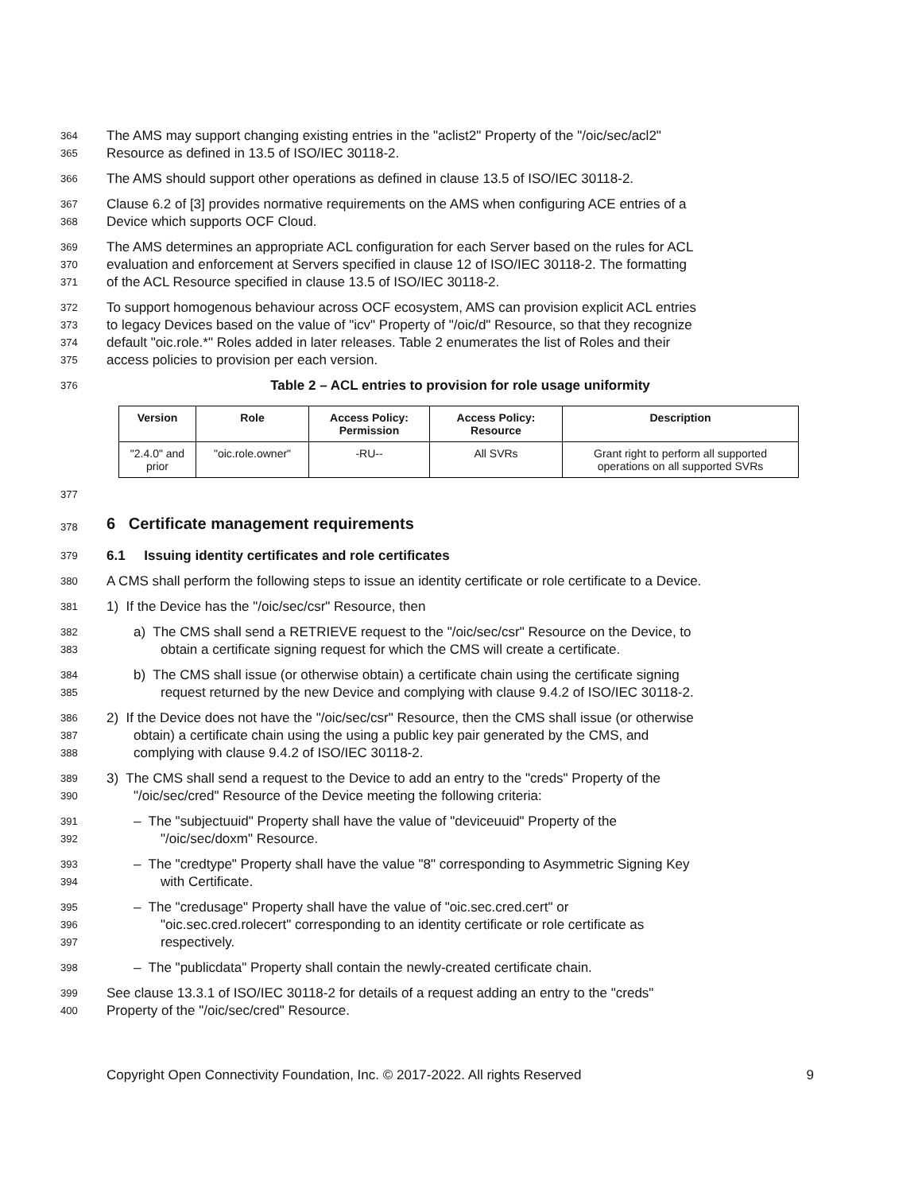364 The AMS may support changing existing entries in the "aclist2" Property of the "/oic/sec/acl2"
365 Resource as defined in 13.5 of ISO/IEC 30118-2.
366 The AMS should support other operations as defined in clause 13.5 of ISO/IEC 30118-2.
367 Clause 6.2 of [3] provides normative requirements on the AMS when configuring ACE entries of a
368 Device which supports OCF Cloud.
369 The AMS determines an appropriate ACL configuration for each Server based on the rules for ACL
370 evaluation and enforcement at Servers specified in clause 12 of ISO/IEC 30118-2. The formatting
371 of the ACL Resource specified in clause 13.5 of ISO/IEC 30118-2.
372 To support homogenous behaviour across OCF ecosystem, AMS can provision explicit ACL entries
373 to legacy Devices based on the value of "icv" Property of "/oic/d" Resource, so that they recognize
374 default "oic.role.*" Roles added in later releases. Table 2 enumerates the list of Roles and their
375 access policies to provision per each version.
376 Table 2 – ACL entries to provision for role usage uniformity
| Version | Role | Access Policy: Permission | Access Policy: Resource | Description |
| --- | --- | --- | --- | --- |
| "2.4.0" and prior | "oic.role.owner" | -RU-- | All SVRs | Grant right to perform all supported operations on all supported SVRs |
377
378 6 Certificate management requirements
379 6.1 Issuing identity certificates and role certificates
380 A CMS shall perform the following steps to issue an identity certificate or role certificate to a Device.
381 1) If the Device has the "/oic/sec/csr" Resource, then
382 a) The CMS shall send a RETRIEVE request to the "/oic/sec/csr" Resource on the Device, to
383 obtain a certificate signing request for which the CMS will create a certificate.
384 b) The CMS shall issue (or otherwise obtain) a certificate chain using the certificate signing
385 request returned by the new Device and complying with clause 9.4.2 of ISO/IEC 30118-2.
386 2) If the Device does not have the "/oic/sec/csr" Resource, then the CMS shall issue (or otherwise
387 obtain) a certificate chain using the using a public key pair generated by the CMS, and
388 complying with clause 9.4.2 of ISO/IEC 30118-2.
389 3) The CMS shall send a request to the Device to add an entry to the "creds" Property of the
390 "/oic/sec/cred" Resource of the Device meeting the following criteria:
391 – The "subjectuuid" Property shall have the value of "deviceuuid" Property of the
392 "/oic/sec/doxm" Resource.
393 – The "credtype" Property shall have the value "8" corresponding to Asymmetric Signing Key
394 with Certificate.
395 – The "credusage" Property shall have the value of "oic.sec.cred.cert" or
396 "oic.sec.cred.rolecert" corresponding to an identity certificate or role certificate as
397 respectively.
398 – The "publicdata" Property shall contain the newly-created certificate chain.
399 See clause 13.3.1 of ISO/IEC 30118-2 for details of a request adding an entry to the "creds"
400 Property of the "/oic/sec/cred" Resource.
Copyright Open Connectivity Foundation, Inc. © 2017-2022. All rights Reserved 9